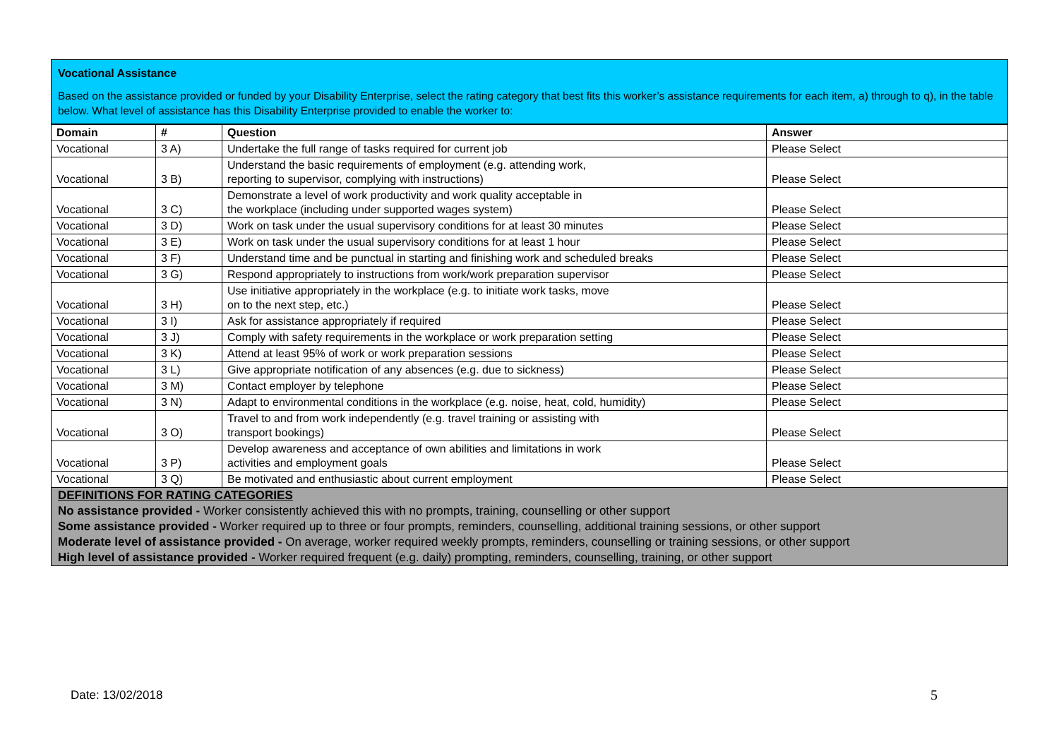Vocational Assistance
Based on the assistance provided or funded by your Disability Enterprise, select the rating category that best fits this worker’s assistance requirements for each item, a) through to q), in the table below. What level of assistance has this Disability Enterprise provided to enable the worker to:
| Domain | # | Question | Answer |
| --- | --- | --- | --- |
| Vocational | 3 A) | Undertake the full range of tasks required for current job | Please Select |
| Vocational | 3 B) | Understand the basic requirements of employment (e.g. attending work, reporting to supervisor, complying with instructions) | Please Select |
| Vocational | 3 C) | Demonstrate a level of work productivity and work quality acceptable in the workplace (including under supported wages system) | Please Select |
| Vocational | 3 D) | Work on task under the usual supervisory conditions for at least 30 minutes | Please Select |
| Vocational | 3 E) | Work on task under the usual supervisory conditions for at least 1 hour | Please Select |
| Vocational | 3 F) | Understand time and be punctual in starting and finishing work and scheduled breaks | Please Select |
| Vocational | 3 G) | Respond appropriately to instructions from work/work preparation supervisor | Please Select |
| Vocational | 3 H) | Use initiative appropriately in the workplace (e.g. to initiate work tasks, move on to the next step, etc.) | Please Select |
| Vocational | 3 I) | Ask for assistance appropriately if required | Please Select |
| Vocational | 3 J) | Comply with safety requirements in the workplace or work preparation setting | Please Select |
| Vocational | 3 K) | Attend at least 95% of work or work preparation sessions | Please Select |
| Vocational | 3 L) | Give appropriate notification of any absences (e.g. due to sickness) | Please Select |
| Vocational | 3 M) | Contact employer by telephone | Please Select |
| Vocational | 3 N) | Adapt to environmental conditions in the workplace (e.g. noise, heat, cold, humidity) | Please Select |
| Vocational | 3 O) | Travel to and from work independently (e.g. travel training or assisting with transport bookings) | Please Select |
| Vocational | 3 P) | Develop awareness and acceptance of own abilities and limitations in work activities and employment goals | Please Select |
| Vocational | 3 Q) | Be motivated and enthusiastic about current employment | Please Select |
DEFINITIONS FOR RATING CATEGORIES
No assistance provided - Worker consistently achieved this with no prompts, training, counselling or other support
Some assistance provided - Worker required up to three or four prompts, reminders, counselling, additional training sessions, or other support
Moderate level of assistance provided - On average, worker required weekly prompts, reminders, counselling or training sessions, or other support
High level of assistance provided - Worker required frequent (e.g. daily) prompting, reminders, counselling, training, or other support
Date: 13/02/2018 5